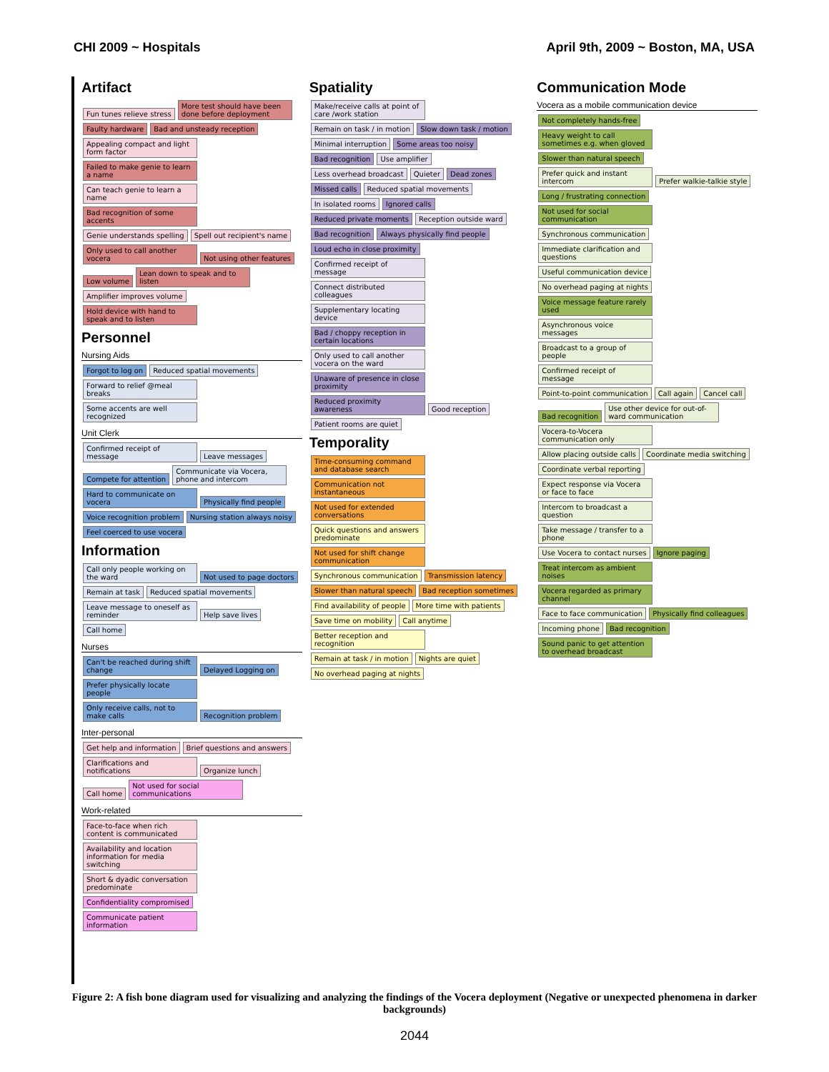CHI 2009 ~ Hospitals April 9th, 2009 ~ Boston, MA, USA
Artifact
Fun tunes relieve stress More test should have been done before deployment Faulty hardware Bad and unsteady reception Appealing compact and light form factor Failed to make genie to learn a name Can teach genie to learn a name Bad recognition of some accents Genie understands spelling Spell out recipient's name Only used to call another vocera Not using other features Low volume Lean down to speak and to listen Amplifier improves volume Hold device with hand to speak and to listen
Personnel
Nursing Aids
Forgot to log on Reduced spatial movements Forward to relief @meal breaks Some accents are well recognized
Unit Clerk
Confirmed receipt of message Leave messages Compete for attention Communicate via Vocera, phone and intercom Hard to communicate on vocera Physically find people Voice recognition problem Nursing station always noisy Feel coerced to use vocera
Information
Call only people working on the ward Not used to page doctors Remain at task Reduced spatial movements Leave message to oneself as reminder Help save lives Call home
Nurses
Can't be reached during shift change Delayed Logging on Prefer physically locate people Only receive calls, not to make calls Recognition problem
Inter-personal
Get help and information Brief questions and answers Clarifications and notifications Organize lunch Call home Not used for social communications
Work-related
Face-to-face when rich content is communicated Availability and location information for media switching Short & dyadic conversation predominate Confidentiality compromised Communicate patient information
Spatiality
Make/receive calls at point of care /work station Remain on task / in motion Slow down task / motion Minimal interruption Some areas too noisy Bad recognition Use amplifier Less overhead broadcast Quieter Dead zones Missed calls Reduced spatial movements In isolated rooms Ignored calls Reduced private moments Reception outside ward Bad recognition Always physically find people Loud echo in close proximity Confirmed receipt of message Connect distributed colleagues Supplementary locating device Bad / choppy reception in certain locations Only used to call another vocera on the ward Unaware of presence in close proximity Reduced proximity awareness Good reception Patient rooms are quiet
Temporality
Time-consuming command and database search Communication not instantaneous Not used for extended conversations Quick questions and answers predominate Not used for shift change communication Synchronous communication Transmission latency Slower than natural speech Bad reception sometimes Find availability of people More time with patients Save time on mobility Call anytime Better reception and recognition Remain at task / in motion Nights are quiet No overhead paging at nights
Communication Mode
Vocera as a mobile communication device
Not completely hands-free Heavy weight to call sometimes e.g. when gloved Slower than natural speech Prefer quick and instant intercom Prefer walkie-talkie style Long / frustrating connection Not used for social communication Synchronous communication Immediate clarification and questions Useful communication device No overhead paging at nights Voice message feature rarely used Asynchronous voice messages Broadcast to a group of people Confirmed receipt of message Point-to-point communication Call again Cancel call Bad recognition Use other device for out-of-ward communication Vocera-to-Vocera communication only Allow placing outside calls Coordinate media switching Coordinate verbal reporting Expect response via Vocera or face to face Intercom to broadcast a question Take message / transfer to a phone Use Vocera to contact nurses Ignore paging Treat intercom as ambient noises Vocera regarded as primary channel Face to face communication Physically find colleagues Incoming phone Bad recognition Sound panic to get attention to overhead broadcast
Figure 2: A fish bone diagram used for visualizing and analyzing the findings of the Vocera deployment (Negative or unexpected phenomena in darker backgrounds)
2044